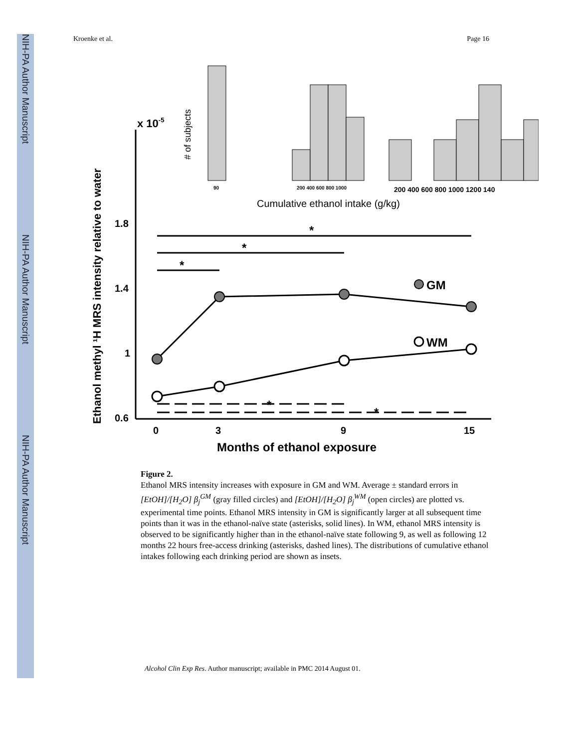NIH-PA Author Manuscript
NIH-PA Author Manuscript
NIH-PA Author Manuscript
Kroenke et al. Page 16
Ethanol methyl ¹H MRS intensity relative to water
x 10-5
1.8
1.4
1
0.6
0
3
9
15
Months of ethanol exposure
Cumulative ethanol intake (g/kg)
# of subjects
90
200 400 600 800 1000
200 400 600 800 1000 1200 140
*
*
*
GM
WM
*
*
Figure 2.
Ethanol MRS intensity increases with exposure in GM and WM. Average ± standard errors in [EtOH]/[H<sub>2</sub>O] β<sub>j</sub><sup>GM</sup> (gray filled circles) and [EtOH]/[H<sub>2</sub>O] β<sub>j</sub><sup>WM</sup> (open circles) are plotted vs. experimental time points. Ethanol MRS intensity in GM is significantly larger at all subsequent time points than it was in the ethanol-naïve state (asterisks, solid lines). In WM, ethanol MRS intensity is observed to be significantly higher than in the ethanol-naïve state following 9, as well as following 12 months 22 hours free-access drinking (asterisks, dashed lines). The distributions of cumulative ethanol intakes following each drinking period are shown as insets.
Alcohol Clin Exp Res. Author manuscript; available in PMC 2014 August 01.